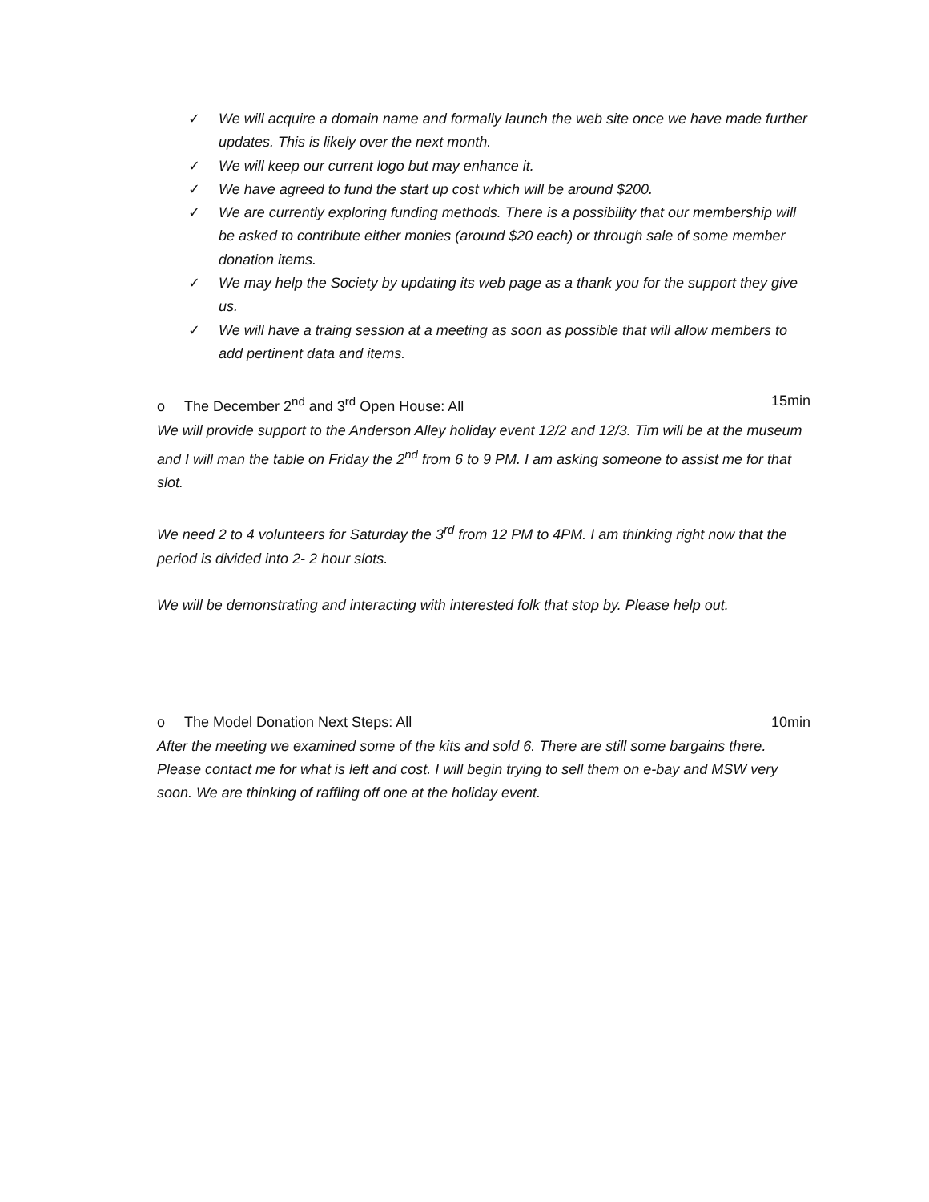✓ We will acquire a domain name and formally launch the web site once we have made further updates. This is likely over the next month.
✓ We will keep our current logo but may enhance it.
✓ We have agreed to fund the start up cost which will be around $200.
✓ We are currently exploring funding methods. There is a possibility that our membership will be asked to contribute either monies (around $20 each) or through sale of some member donation items.
✓ We may help the Society by updating its web page as a thank you for the support they give us.
✓ We will have a traing session at a meeting as soon as possible that will allow members to add pertinent data and items.
o The December 2<sup>nd</sup> and 3<sup>rd</sup> Open House: All 15min
We will provide support to the Anderson Alley holiday event 12/2 and 12/3. Tim will be at the museum and I will man the table on Friday the 2<sup>nd</sup> from 6 to 9 PM. I am asking someone to assist me for that slot.
We need 2 to 4 volunteers for Saturday the 3<sup>rd</sup> from 12 PM to 4PM. I am thinking right now that the period is divided into 2- 2 hour slots.
We will be demonstrating and interacting with interested folk that stop by. Please help out.
o The Model Donation Next Steps: All 10min
After the meeting we examined some of the kits and sold 6. There are still some bargains there. Please contact me for what is left and cost. I will begin trying to sell them on e-bay and MSW very soon. We are thinking of raffling off one at the holiday event.